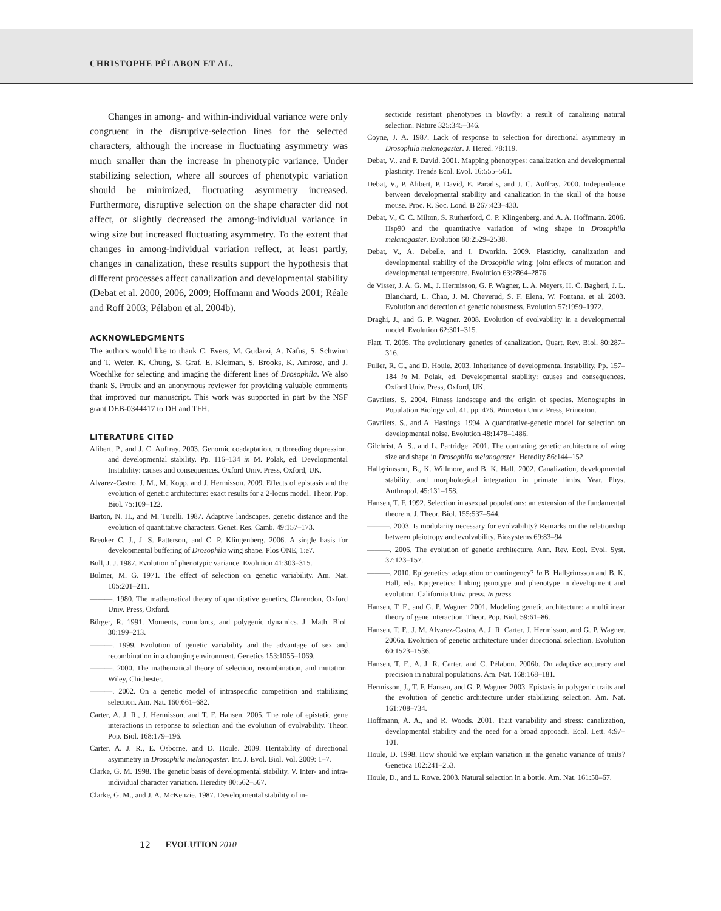CHRISTOPHE PÉLABON ET AL.
Changes in among- and within-individual variance were only congruent in the disruptive-selection lines for the selected characters, although the increase in fluctuating asymmetry was much smaller than the increase in phenotypic variance. Under stabilizing selection, where all sources of phenotypic variation should be minimized, fluctuating asymmetry increased. Furthermore, disruptive selection on the shape character did not affect, or slightly decreased the among-individual variance in wing size but increased fluctuating asymmetry. To the extent that changes in among-individual variation reflect, at least partly, changes in canalization, these results support the hypothesis that different processes affect canalization and developmental stability (Debat et al. 2000, 2006, 2009; Hoffmann and Woods 2001; Réale and Roff 2003; Pélabon et al. 2004b).
ACKNOWLEDGMENTS
The authors would like to thank C. Evers, M. Gudarzi, A. Nafus, S. Schwinn and T. Weier, K. Chung, S. Graf, E. Kleiman, S. Brooks, K. Amrose, and J. Woechlke for selecting and imaging the different lines of Drosophila. We also thank S. Proulx and an anonymous reviewer for providing valuable comments that improved our manuscript. This work was supported in part by the NSF grant DEB-0344417 to DH and TFH.
LITERATURE CITED
Alibert, P., and J. C. Auffray. 2003. Genomic coadaptation, outbreeding depression, and developmental stability. Pp. 116–134 in M. Polak, ed. Developmental Instability: causes and consequences. Oxford Univ. Press, Oxford, UK.
Alvarez-Castro, J. M., M. Kopp, and J. Hermisson. 2009. Effects of epistasis and the evolution of genetic architecture: exact results for a 2-locus model. Theor. Pop. Biol. 75:109–122.
Barton, N. H., and M. Turelli. 1987. Adaptive landscapes, genetic distance and the evolution of quantitative characters. Genet. Res. Camb. 49:157–173.
Breuker C. J., J. S. Patterson, and C. P. Klingenberg. 2006. A single basis for developmental buffering of Drosophila wing shape. Plos ONE, 1:e7.
Bull, J. J. 1987. Evolution of phenotypic variance. Evolution 41:303–315.
Bulmer, M. G. 1971. The effect of selection on genetic variability. Am. Nat. 105:201–211.
———. 1980. The mathematical theory of quantitative genetics, Clarendon, Oxford Univ. Press, Oxford.
Bürger, R. 1991. Moments, cumulants, and polygenic dynamics. J. Math. Biol. 30:199–213.
———. 1999. Evolution of genetic variability and the advantage of sex and recombination in a changing environment. Genetics 153:1055–1069.
———. 2000. The mathematical theory of selection, recombination, and mutation. Wiley, Chichester.
———. 2002. On a genetic model of intraspecific competition and stabilizing selection. Am. Nat. 160:661–682.
Carter, A. J. R., J. Hermisson, and T. F. Hansen. 2005. The role of epistatic gene interactions in response to selection and the evolution of evolvability. Theor. Pop. Biol. 168:179–196.
Carter, A. J. R., E. Osborne, and D. Houle. 2009. Heritability of directional asymmetry in Drosophila melanogaster. Int. J. Evol. Biol. Vol. 2009: 1–7.
Clarke, G. M. 1998. The genetic basis of developmental stability. V. Inter- and intra-individual character variation. Heredity 80:562–567.
Clarke, G. M., and J. A. McKenzie. 1987. Developmental stability of in-
secticide resistant phenotypes in blowfly: a result of canalizing natural selection. Nature 325:345–346.
Coyne, J. A. 1987. Lack of response to selection for directional asymmetry in Drosophila melanogaster. J. Hered. 78:119.
Debat, V., and P. David. 2001. Mapping phenotypes: canalization and developmental plasticity. Trends Ecol. Evol. 16:555–561.
Debat, V., P. Alibert, P. David, E. Paradis, and J. C. Auffray. 2000. Independence between developmental stability and canalization in the skull of the house mouse. Proc. R. Soc. Lond. B 267:423–430.
Debat, V., C. C. Milton, S. Rutherford, C. P. Klingenberg, and A. A. Hoffmann. 2006. Hsp90 and the quantitative variation of wing shape in Drosophila melanogaster. Evolution 60:2529–2538.
Debat, V., A. Debelle, and I. Dworkin. 2009. Plasticity, canalization and developmental stability of the Drosophila wing: joint effects of mutation and developmental temperature. Evolution 63:2864–2876.
de Visser, J. A. G. M., J. Hermisson, G. P. Wagner, L. A. Meyers, H. C. Bagheri, J. L. Blanchard, L. Chao, J. M. Cheverud, S. F. Elena, W. Fontana, et al. 2003. Evolution and detection of genetic robustness. Evolution 57:1959–1972.
Draghi, J., and G. P. Wagner. 2008. Evolution of evolvability in a developmental model. Evolution 62:301–315.
Flatt, T. 2005. The evolutionary genetics of canalization. Quart. Rev. Biol. 80:287–316.
Fuller, R. C., and D. Houle. 2003. Inheritance of developmental instability. Pp. 157–184 in M. Polak, ed. Developmental stability: causes and consequences. Oxford Univ. Press, Oxford, UK.
Gavrilets, S. 2004. Fitness landscape and the origin of species. Monographs in Population Biology vol. 41. pp. 476. Princeton Univ. Press, Princeton.
Gavrilets, S., and A. Hastings. 1994. A quantitative-genetic model for selection on developmental noise. Evolution 48:1478–1486.
Gilchrist, A. S., and L. Partridge. 2001. The contrating genetic architecture of wing size and shape in Drosophila melanogaster. Heredity 86:144–152.
Hallgrímsson, B., K. Willmore, and B. K. Hall. 2002. Canalization, developmental stability, and morphological integration in primate limbs. Year. Phys. Anthropol. 45:131–158.
Hansen, T. F. 1992. Selection in asexual populations: an extension of the fundamental theorem. J. Theor. Biol. 155:537–544.
———. 2003. Is modularity necessary for evolvability? Remarks on the relationship between pleiotropy and evolvability. Biosystems 69:83–94.
———. 2006. The evolution of genetic architecture. Ann. Rev. Ecol. Evol. Syst. 37:123–157.
———. 2010. Epigenetics: adaptation or contingency? In B. Hallgrímsson and B. K. Hall, eds. Epigenetics: linking genotype and phenotype in development and evolution. California Univ. press. In press.
Hansen, T. F., and G. P. Wagner. 2001. Modeling genetic architecture: a multilinear theory of gene interaction. Theor. Pop. Biol. 59:61–86.
Hansen, T. F., J. M. Alvarez-Castro, A. J. R. Carter, J. Hermisson, and G. P. Wagner. 2006a. Evolution of genetic architecture under directional selection. Evolution 60:1523–1536.
Hansen, T. F., A. J. R. Carter, and C. Pélabon. 2006b. On adaptive accuracy and precision in natural populations. Am. Nat. 168:168–181.
Hermisson, J., T. F. Hansen, and G. P. Wagner. 2003. Epistasis in polygenic traits and the evolution of genetic architecture under stabilizing selection. Am. Nat. 161:708–734.
Hoffmann, A. A., and R. Woods. 2001. Trait variability and stress: canalization, developmental stability and the need for a broad approach. Ecol. Lett. 4:97–101.
Houle, D. 1998. How should we explain variation in the genetic variance of traits? Genetica 102:241–253.
Houle, D., and L. Rowe. 2003. Natural selection in a bottle. Am. Nat. 161:50–67.
12 EVOLUTION 2010